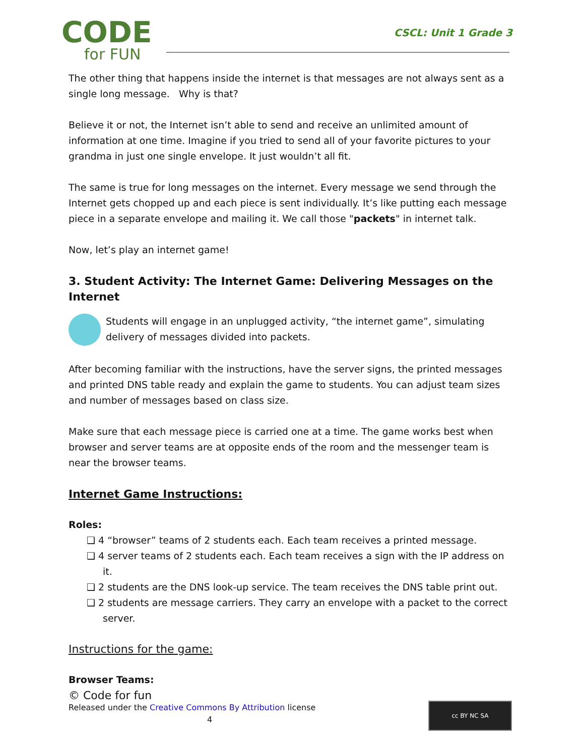CODE
for FUN
CSCL: Unit 1 Grade 3
The other thing that happens inside the internet is that messages are not always sent as a single long message. Why is that?
Believe it or not, the Internet isn’t able to send and receive an unlimited amount of information at one time. Imagine if you tried to send all of your favorite pictures to your grandma in just one single envelope. It just wouldn’t all fit.
The same is true for long messages on the internet. Every message we send through the Internet gets chopped up and each piece is sent individually. It’s like putting each message piece in a separate envelope and mailing it. We call those "packets" in internet talk.
Now, let’s play an internet game!
3. Student Activity: The Internet Game: Delivering Messages on the Internet
Students will engage in an unplugged activity, “the internet game”, simulating delivery of messages divided into packets.
After becoming familiar with the instructions, have the server signs, the printed messages and printed DNS table ready and explain the game to students. You can adjust team sizes and number of messages based on class size.
Make sure that each message piece is carried one at a time. The game works best when browser and server teams are at opposite ends of the room and the messenger team is near the browser teams.
Internet Game Instructions:
Roles:
❑ 4 “browser” teams of 2 students each. Each team receives a printed message.
❑ 4 server teams of 2 students each. Each team receives a sign with the IP address on it.
❑ 2 students are the DNS look-up service. The team receives the DNS table print out.
❑ 2 students are message carriers. They carry an envelope with a packet to the correct server.
Instructions for the game:
Browser Teams:
© Code for fun
Released under the Creative Commons By Attribution license
4
cc BY NC SA